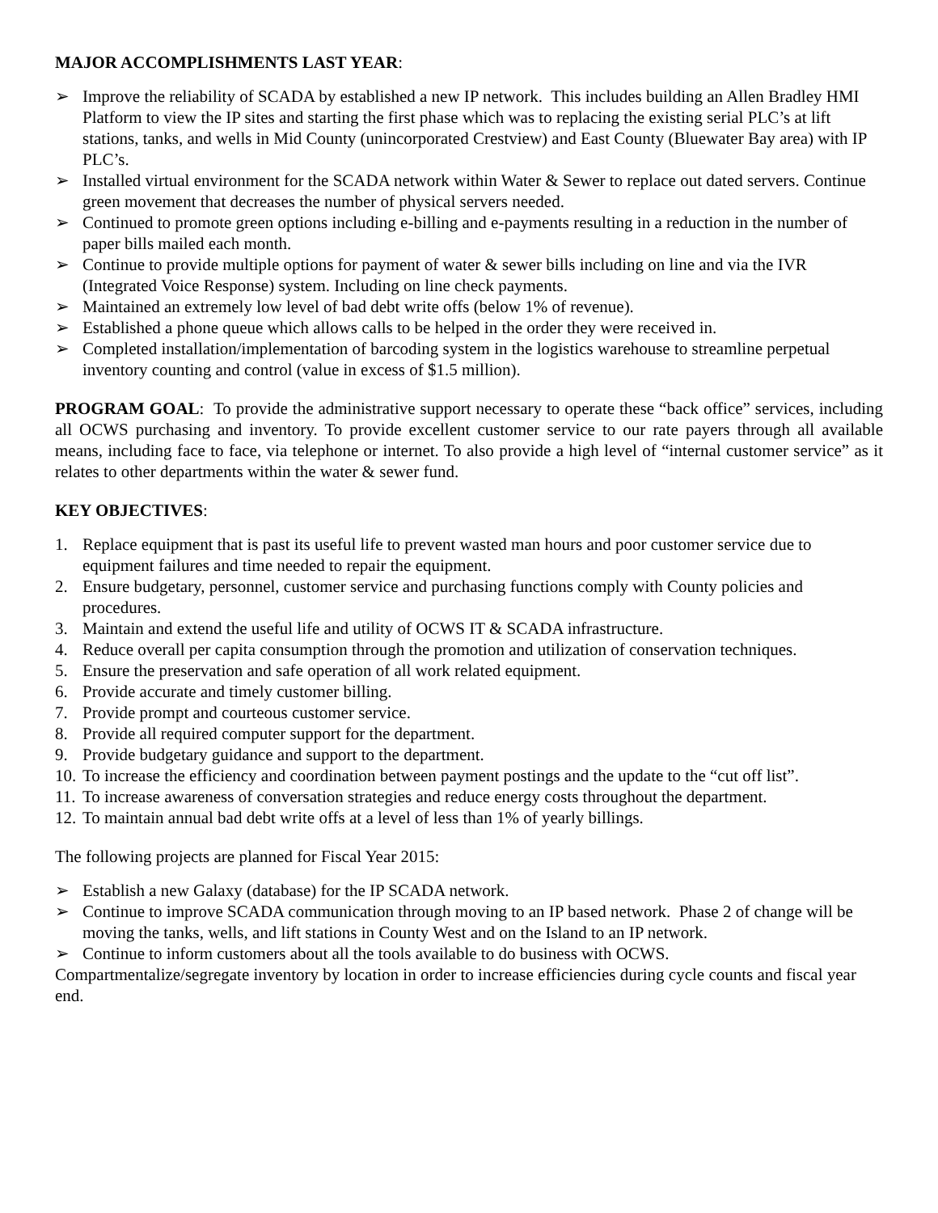MAJOR ACCOMPLISHMENTS LAST YEAR:
➢ Improve the reliability of SCADA by established a new IP network. This includes building an Allen Bradley HMI Platform to view the IP sites and starting the first phase which was to replacing the existing serial PLC’s at lift stations, tanks, and wells in Mid County (unincorporated Crestview) and East County (Bluewater Bay area) with IP PLC’s.
➢ Installed virtual environment for the SCADA network within Water & Sewer to replace out dated servers. Continue green movement that decreases the number of physical servers needed.
➢ Continued to promote green options including e-billing and e-payments resulting in a reduction in the number of paper bills mailed each month.
➢ Continue to provide multiple options for payment of water & sewer bills including on line and via the IVR (Integrated Voice Response) system. Including on line check payments.
➢ Maintained an extremely low level of bad debt write offs (below 1% of revenue).
➢ Established a phone queue which allows calls to be helped in the order they were received in.
➢ Completed installation/implementation of barcoding system in the logistics warehouse to streamline perpetual inventory counting and control (value in excess of $1.5 million).
PROGRAM GOAL: To provide the administrative support necessary to operate these “back office” services, including all OCWS purchasing and inventory. To provide excellent customer service to our rate payers through all available means, including face to face, via telephone or internet. To also provide a high level of “internal customer service” as it relates to other departments within the water & sewer fund.
KEY OBJECTIVES:
1. Replace equipment that is past its useful life to prevent wasted man hours and poor customer service due to equipment failures and time needed to repair the equipment.
2. Ensure budgetary, personnel, customer service and purchasing functions comply with County policies and procedures.
3. Maintain and extend the useful life and utility of OCWS IT & SCADA infrastructure.
4. Reduce overall per capita consumption through the promotion and utilization of conservation techniques.
5. Ensure the preservation and safe operation of all work related equipment.
6. Provide accurate and timely customer billing.
7. Provide prompt and courteous customer service.
8. Provide all required computer support for the department.
9. Provide budgetary guidance and support to the department.
10. To increase the efficiency and coordination between payment postings and the update to the “cut off list”.
11. To increase awareness of conversation strategies and reduce energy costs throughout the department.
12. To maintain annual bad debt write offs at a level of less than 1% of yearly billings.
The following projects are planned for Fiscal Year 2015:
➢ Establish a new Galaxy (database) for the IP SCADA network.
➢ Continue to improve SCADA communication through moving to an IP based network. Phase 2 of change will be moving the tanks, wells, and lift stations in County West and on the Island to an IP network.
➢ Continue to inform customers about all the tools available to do business with OCWS.
Compartmentalize/segregate inventory by location in order to increase efficiencies during cycle counts and fiscal year end.